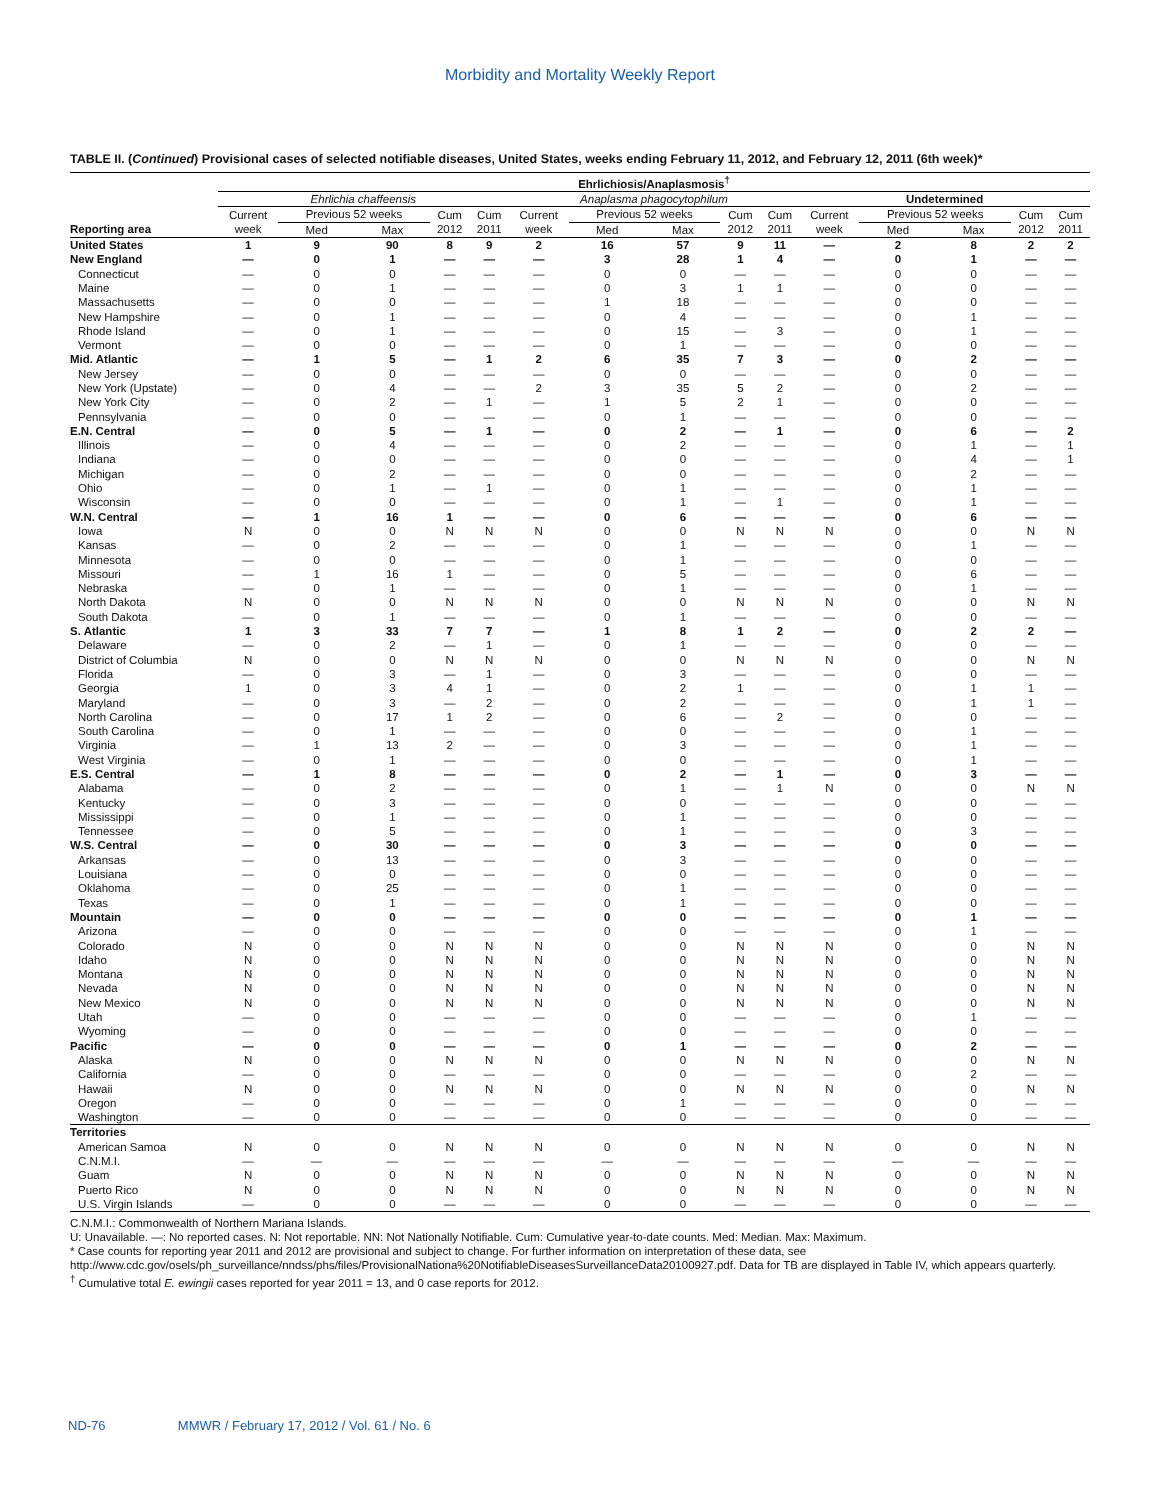Morbidity and Mortality Weekly Report
TABLE II. (Continued) Provisional cases of selected notifiable diseases, United States, weeks ending February 11, 2012, and February 12, 2011 (6th week)*
| | Ehrlichiosis/Anaplasmosis<sup>†</sup> | | | | | | | | | | | | | | |
| --- | --- | --- | --- | --- | --- | --- | --- | --- | --- | --- | --- | --- | --- | --- | --- |
| | Ehrlichia chaffeensis | | | | | Anaplasma phagocytophilum | | | | | Undetermined | | | | |
| | Current | Previous 52 weeks | | Cum | Cum | Current | Previous 52 weeks | | Cum | Cum | Current | Previous 52 weeks | | Cum | Cum |
| Reporting area | week | Med | Max | 2012 | 2011 | week | Med | Max | 2012 | 2011 | week | Med | Max | 2012 | 2011 |
| United States | 1 | 9 | 90 | 8 | 9 | 2 | 16 | 57 | 9 | 11 | — | 2 | 8 | 2 | 2 |
| New England | — | 0 | 1 | — | — | — | 3 | 28 | 1 | 4 | — | 0 | 1 | — | — |
| Connecticut | — | 0 | 0 | — | — | — | 0 | 0 | — | — | — | 0 | 0 | — | — |
| Maine | — | 0 | 1 | — | — | — | 0 | 3 | 1 | 1 | — | 0 | 0 | — | — |
| Massachusetts | — | 0 | 0 | — | — | — | 1 | 18 | — | — | — | 0 | 0 | — | — |
| New Hampshire | — | 0 | 1 | — | — | — | 0 | 4 | — | — | — | 0 | 1 | — | — |
| Rhode Island | — | 0 | 1 | — | — | — | 0 | 15 | — | 3 | — | 0 | 1 | — | — |
| Vermont | — | 0 | 0 | — | — | — | 0 | 1 | — | — | — | 0 | 0 | — | — |
| Mid. Atlantic | — | 1 | 5 | — | 1 | 2 | 6 | 35 | 7 | 3 | — | 0 | 2 | — | — |
| New Jersey | — | 0 | 0 | — | — | — | 0 | 0 | — | — | — | 0 | 0 | — | — |
| New York (Upstate) | — | 0 | 4 | — | — | 2 | 3 | 35 | 5 | 2 | — | 0 | 2 | — | — |
| New York City | — | 0 | 2 | — | 1 | — | 1 | 5 | 2 | 1 | — | 0 | 0 | — | — |
| Pennsylvania | — | 0 | 0 | — | — | — | 0 | 1 | — | — | — | 0 | 0 | — | — |
| E.N. Central | — | 0 | 5 | — | 1 | — | 0 | 2 | — | 1 | — | 0 | 6 | — | 2 |
| Illinois | — | 0 | 4 | — | — | — | 0 | 2 | — | — | — | 0 | 1 | — | 1 |
| Indiana | — | 0 | 0 | — | — | — | 0 | 0 | — | — | — | 0 | 4 | — | 1 |
| Michigan | — | 0 | 2 | — | — | — | 0 | 0 | — | — | — | 0 | 2 | — | — |
| Ohio | — | 0 | 1 | — | 1 | — | 0 | 1 | — | — | — | 0 | 1 | — | — |
| Wisconsin | — | 0 | 0 | — | — | — | 0 | 1 | — | 1 | — | 0 | 1 | — | — |
| W.N. Central | — | 1 | 16 | 1 | — | — | 0 | 6 | — | — | — | 0 | 6 | — | — |
| Iowa | N | 0 | 0 | N | N | N | 0 | 0 | N | N | N | 0 | 0 | N | N |
| Kansas | — | 0 | 2 | — | — | — | 0 | 1 | — | — | — | 0 | 1 | — | — |
| Minnesota | — | 0 | 0 | — | — | — | 0 | 1 | — | — | — | 0 | 0 | — | — |
| Missouri | — | 1 | 16 | 1 | — | — | 0 | 5 | — | — | — | 0 | 6 | — | — |
| Nebraska | — | 0 | 1 | — | — | — | 0 | 1 | — | — | — | 0 | 1 | — | — |
| North Dakota | N | 0 | 0 | N | N | N | 0 | 0 | N | N | N | 0 | 0 | N | N |
| South Dakota | — | 0 | 1 | — | — | — | 0 | 1 | — | — | — | 0 | 0 | — | — |
| S. Atlantic | 1 | 3 | 33 | 7 | 7 | — | 1 | 8 | 1 | 2 | — | 0 | 2 | 2 | — |
| Delaware | — | 0 | 2 | — | 1 | — | 0 | 1 | — | — | — | 0 | 0 | — | — |
| District of Columbia | N | 0 | 0 | N | N | N | 0 | 0 | N | N | N | 0 | 0 | N | N |
| Florida | — | 0 | 3 | — | 1 | — | 0 | 3 | — | — | — | 0 | 0 | — | — |
| Georgia | 1 | 0 | 3 | 4 | 1 | — | 0 | 2 | 1 | — | — | 0 | 1 | 1 | — |
| Maryland | — | 0 | 3 | — | 2 | — | 0 | 2 | — | — | — | 0 | 1 | 1 | — |
| North Carolina | — | 0 | 17 | 1 | 2 | — | 0 | 6 | — | 2 | — | 0 | 0 | — | — |
| South Carolina | — | 0 | 1 | — | — | — | 0 | 0 | — | — | — | 0 | 1 | — | — |
| Virginia | — | 1 | 13 | 2 | — | — | 0 | 3 | — | — | — | 0 | 1 | — | — |
| West Virginia | — | 0 | 1 | — | — | — | 0 | 0 | — | — | — | 0 | 1 | — | — |
| E.S. Central | — | 1 | 8 | — | — | — | 0 | 2 | — | 1 | — | 0 | 3 | — | — |
| Alabama | — | 0 | 2 | — | — | — | 0 | 1 | — | 1 | N | 0 | 0 | N | N |
| Kentucky | — | 0 | 3 | — | — | — | 0 | 0 | — | — | — | 0 | 0 | — | — |
| Mississippi | — | 0 | 1 | — | — | — | 0 | 1 | — | — | — | 0 | 0 | — | — |
| Tennessee | — | 0 | 5 | — | — | — | 0 | 1 | — | — | — | 0 | 3 | — | — |
| W.S. Central | — | 0 | 30 | — | — | — | 0 | 3 | — | — | — | 0 | 0 | — | — |
| Arkansas | — | 0 | 13 | — | — | — | 0 | 3 | — | — | — | 0 | 0 | — | — |
| Louisiana | — | 0 | 0 | — | — | — | 0 | 0 | — | — | — | 0 | 0 | — | — |
| Oklahoma | — | 0 | 25 | — | — | — | 0 | 1 | — | — | — | 0 | 0 | — | — |
| Texas | — | 0 | 1 | — | — | — | 0 | 1 | — | — | — | 0 | 0 | — | — |
| Mountain | — | 0 | 0 | — | — | — | 0 | 0 | — | — | — | 0 | 1 | — | — |
| Arizona | — | 0 | 0 | — | — | — | 0 | 0 | — | — | — | 0 | 1 | — | — |
| Colorado | N | 0 | 0 | N | N | N | 0 | 0 | N | N | N | 0 | 0 | N | N |
| Idaho | N | 0 | 0 | N | N | N | 0 | 0 | N | N | N | 0 | 0 | N | N |
| Montana | N | 0 | 0 | N | N | N | 0 | 0 | N | N | N | 0 | 0 | N | N |
| Nevada | N | 0 | 0 | N | N | N | 0 | 0 | N | N | N | 0 | 0 | N | N |
| New Mexico | N | 0 | 0 | N | N | N | 0 | 0 | N | N | N | 0 | 0 | N | N |
| Utah | — | 0 | 0 | — | — | — | 0 | 0 | — | — | — | 0 | 1 | — | — |
| Wyoming | — | 0 | 0 | — | — | — | 0 | 0 | — | — | — | 0 | 0 | — | — |
| Pacific | — | 0 | 0 | — | — | — | 0 | 1 | — | — | — | 0 | 2 | — | — |
| Alaska | N | 0 | 0 | N | N | N | 0 | 0 | N | N | N | 0 | 0 | N | N |
| California | — | 0 | 0 | — | — | — | 0 | 0 | — | — | — | 0 | 2 | — | — |
| Hawaii | N | 0 | 0 | N | N | N | 0 | 0 | N | N | N | 0 | 0 | N | N |
| Oregon | — | 0 | 0 | — | — | — | 0 | 1 | — | — | — | 0 | 0 | — | — |
| Washington | — | 0 | 0 | — | — | — | 0 | 0 | — | — | — | 0 | 0 | — | — |
| Territories | | | | | | | | | | | | | | | |
| American Samoa | N | 0 | 0 | N | N | N | 0 | 0 | N | N | N | 0 | 0 | N | N |
| C.N.M.I. | — | — | — | — | — | — | — | — | — | — | — | — | — | — | — |
| Guam | N | 0 | 0 | N | N | N | 0 | 0 | N | N | N | 0 | 0 | N | N |
| Puerto Rico | N | 0 | 0 | N | N | N | 0 | 0 | N | N | N | 0 | 0 | N | N |
| U.S. Virgin Islands | — | 0 | 0 | — | — | — | 0 | 0 | — | — | — | 0 | 0 | — | — |
C.N.M.I.: Commonwealth of Northern Mariana Islands.
U: Unavailable. —: No reported cases. N: Not reportable. NN: Not Nationally Notifiable. Cum: Cumulative year-to-date counts. Med: Median. Max: Maximum.
* Case counts for reporting year 2011 and 2012 are provisional and subject to change. For further information on interpretation of these data, see http://www.cdc.gov/osels/ph_surveillance/nndss/phs/files/ProvisionalNationa%20NotifiableDiseasesSurveillanceData20100927.pdf. Data for TB are displayed in Table IV, which appears quarterly.
<sup>†</sup> Cumulative total E. ewingii cases reported for year 2011 = 13, and 0 case reports for 2012.
ND-76 MMWR / February 17, 2012 / Vol. 61 / No. 6